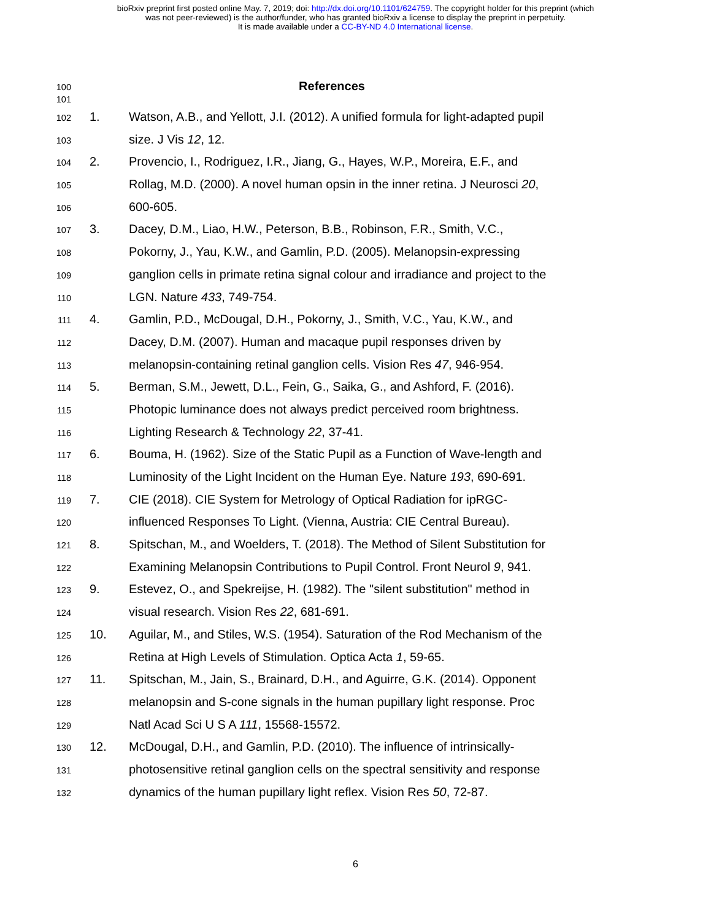bioRxiv preprint first posted online May. 7, 2019; doi: http://dx.doi.org/10.1101/624759. The copyright holder for this preprint (which
was not peer-reviewed) is the author/funder, who has granted bioRxiv a license to display the preprint in perpetuity.
It is made available under a CC-BY-ND 4.0 International license.
100 References
101
102 1. Watson, A.B., and Yellott, J.I. (2012). A unified formula for light-adapted pupil
103 size. J Vis 12, 12.
104 2. Provencio, I., Rodriguez, I.R., Jiang, G., Hayes, W.P., Moreira, E.F., and
105 Rollag, M.D. (2000). A novel human opsin in the inner retina. J Neurosci 20,
106 600-605.
107 3. Dacey, D.M., Liao, H.W., Peterson, B.B., Robinson, F.R., Smith, V.C.,
108 Pokorny, J., Yau, K.W., and Gamlin, P.D. (2005). Melanopsin-expressing
109 ganglion cells in primate retina signal colour and irradiance and project to the
110 LGN. Nature 433, 749-754.
111 4. Gamlin, P.D., McDougal, D.H., Pokorny, J., Smith, V.C., Yau, K.W., and
112 Dacey, D.M. (2007). Human and macaque pupil responses driven by
113 melanopsin-containing retinal ganglion cells. Vision Res 47, 946-954.
114 5. Berman, S.M., Jewett, D.L., Fein, G., Saika, G., and Ashford, F. (2016).
115 Photopic luminance does not always predict perceived room brightness.
116 Lighting Research & Technology 22, 37-41.
117 6. Bouma, H. (1962). Size of the Static Pupil as a Function of Wave-length and
118 Luminosity of the Light Incident on the Human Eye. Nature 193, 690-691.
119 7. CIE (2018). CIE System for Metrology of Optical Radiation for ipRGC-
120 influenced Responses To Light. (Vienna, Austria: CIE Central Bureau).
121 8. Spitschan, M., and Woelders, T. (2018). The Method of Silent Substitution for
122 Examining Melanopsin Contributions to Pupil Control. Front Neurol 9, 941.
123 9. Estevez, O., and Spekreijse, H. (1982). The "silent substitution" method in
124 visual research. Vision Res 22, 681-691.
125 10. Aguilar, M., and Stiles, W.S. (1954). Saturation of the Rod Mechanism of the
126 Retina at High Levels of Stimulation. Optica Acta 1, 59-65.
127 11. Spitschan, M., Jain, S., Brainard, D.H., and Aguirre, G.K. (2014). Opponent
128 melanopsin and S-cone signals in the human pupillary light response. Proc
129 Natl Acad Sci U S A 111, 15568-15572.
130 12. McDougal, D.H., and Gamlin, P.D. (2010). The influence of intrinsically-
131 photosensitive retinal ganglion cells on the spectral sensitivity and response
132 dynamics of the human pupillary light reflex. Vision Res 50, 72-87.
6